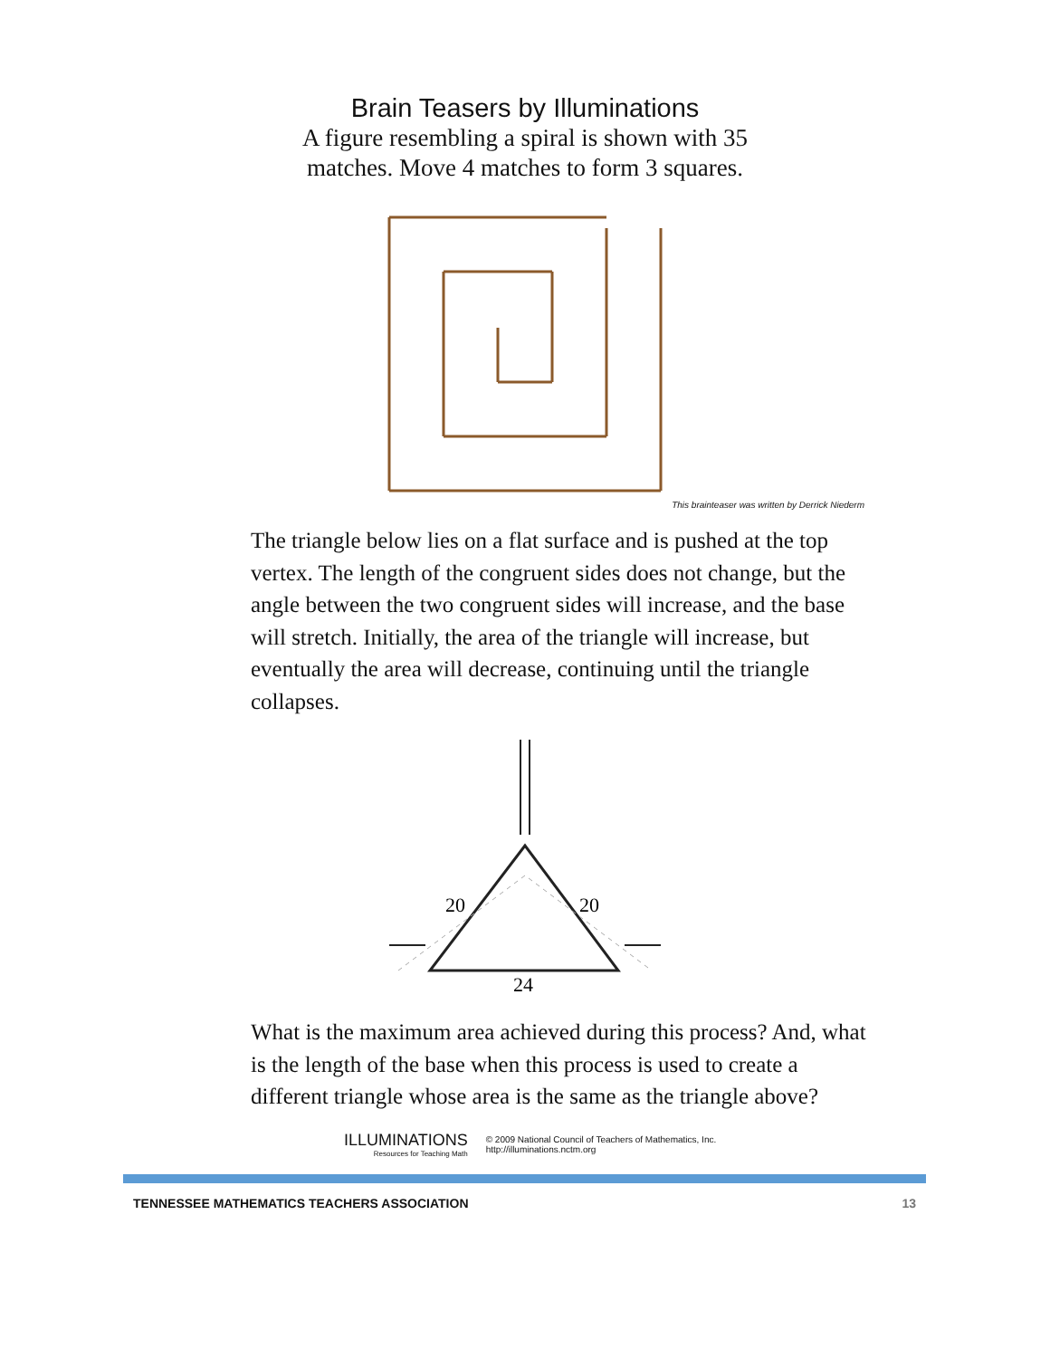Brain Teasers by Illuminations
A figure resembling a spiral is shown with 35
matches. Move 4 matches to form 3 squares.
This brainteaser was written by Derrick Niederm
The triangle below lies on a flat surface and is pushed at the top vertex. The length of the congruent sides does not change, but the angle between the two congruent sides will increase, and the base will stretch. Initially, the area of the triangle will increase, but eventually the area will decrease, continuing until the triangle collapses.
20
20
24
What is the maximum area achieved during this process? And, what is the length of the base when this process is used to create a different triangle whose area is the same as the triangle above?
ILLUMINATIONS
Resources for Teaching Math
© 2009 National Council of Teachers of Mathematics, Inc.
http://illuminations.nctm.org
TENNESSEE MATHEMATICS TEACHERS ASSOCIATION 13